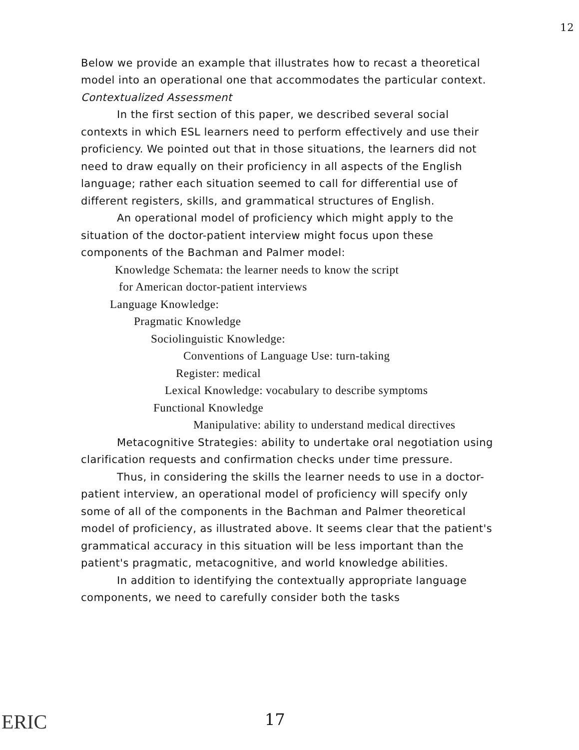12
Below we provide an example that illustrates how to recast a theoretical model into an operational one that accommodates the particular context.
Contextualized Assessment
In the first section of this paper, we described several social contexts in which ESL learners need to perform effectively and use their proficiency. We pointed out that in those situations, the learners did not need to draw equally on their proficiency in all aspects of the English language; rather each situation seemed to call for differential use of different registers, skills, and grammatical structures of English.
An operational model of proficiency which might apply to the situation of the doctor-patient interview might focus upon these components of the Bachman and Palmer model:
Knowledge Schemata: the learner needs to know the script
for American doctor-patient interviews
Language Knowledge:
Pragmatic Knowledge
Sociolinguistic Knowledge:
Conventions of Language Use: turn-taking
Register: medical
Lexical Knowledge: vocabulary to describe symptoms
Functional Knowledge
Manipulative: ability to understand medical directives
Metacognitive Strategies: ability to undertake oral negotiation using clarification requests and confirmation checks under time pressure.
Thus, in considering the skills the learner needs to use in a doctor-patient interview, an operational model of proficiency will specify only some of all of the components in the Bachman and Palmer theoretical model of proficiency, as illustrated above. It seems clear that the patient's grammatical accuracy in this situation will be less important than the patient's pragmatic, metacognitive, and world knowledge abilities.
In addition to identifying the contextually appropriate language components, we need to carefully consider both the tasks
ERIC 17